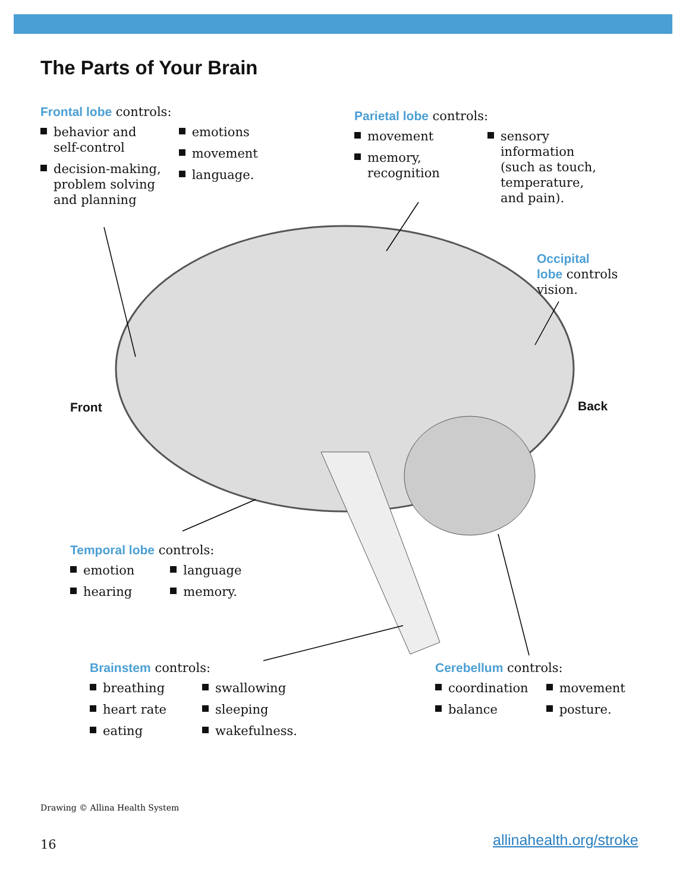The Parts of Your Brain
Frontal lobe controls:
behavior and
self-control
decision-making,
problem solving
and planning
emotions
movement
language.
Parietal lobe controls:
movement
memory,
recognition
sensory
information
(such as touch,
temperature,
and pain).
Occipital
lobe controls
vision.
Front Back
Temporal lobe controls:
emotion
hearing
language
memory.
Brainstem controls:
breathing
heart rate
eating
swallowing
sleeping
wakefulness.
Cerebellum controls:
coordination
balance
movement
posture.
Drawing © Allina Health System
16 allinahealth.org/stroke